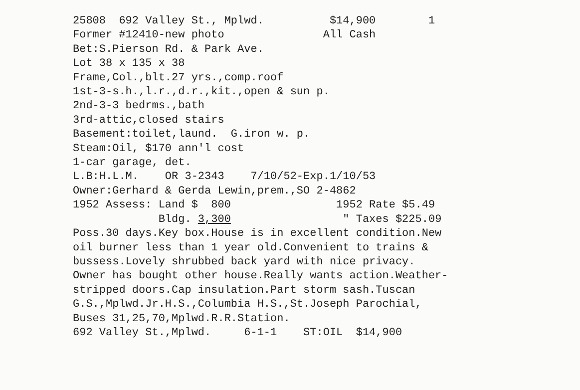25808 692 Valley St., Mplwd. $14,900 1
Former #12410-new photo All Cash
Bet:S.Pierson Rd. & Park Ave.
Lot 38 x 135 x 38
Frame,Col.,blt.27 yrs.,comp.roof
1st-3-s.h.,l.r.,d.r.,kit.,open & sun p.
2nd-3-3 bedrms.,bath
3rd-attic,closed stairs
Basement:toilet,laund. G.iron w. p.
Steam:Oil, $170 ann'l cost
1-car garage, det.
L.B:H.L.M. OR 3-2343 7/10/52-Exp.1/10/53
Owner:Gerhard & Gerda Lewin,prem.,SO 2-4862
1952 Assess: Land $ 800 1952 Rate $5.49
Bldg. 3,300 " Taxes $225.09
Poss.30 days.Key box.House is in excellent condition.New
oil burner less than 1 year old.Convenient to trains &
bussess.Lovely shrubbed back yard with nice privacy.
Owner has bought other house.Really wants action.Weather-
stripped doors.Cap insulation.Part storm sash.Tuscan
G.S.,Mplwd.Jr.H.S.,Columbia H.S.,St.Joseph Parochial,
Buses 31,25,70,Mplwd.R.R.Station.
692 Valley St.,Mplwd. 6-1-1 ST:OIL $14,900